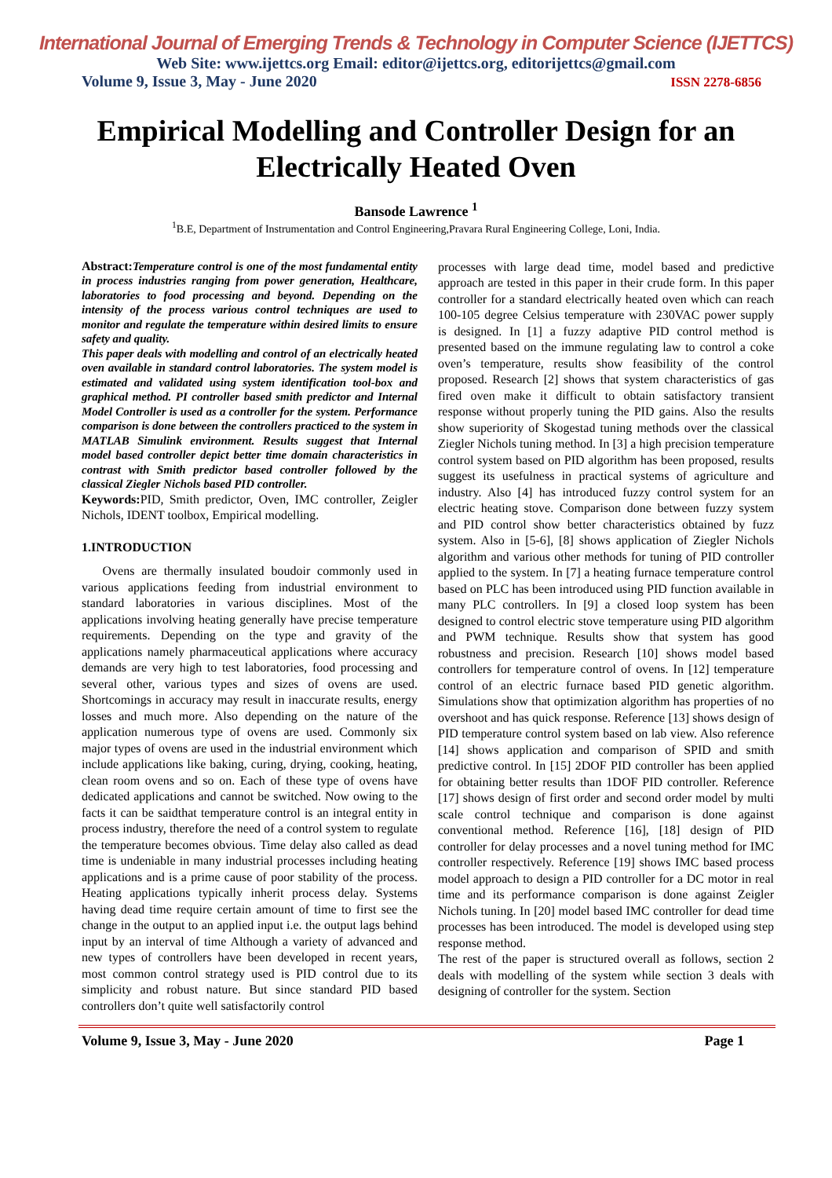International Journal of Emerging Trends & Technology in Computer Science (IJETTCS)
Web Site: www.ijettcs.org Email: editor@ijettcs.org, editorijettcs@gmail.com
Volume 9, Issue 3, May - June 2020 ISSN 2278-6856
Empirical Modelling and Controller Design for an Electrically Heated Oven
Bansode Lawrence <sup>1</sup>
<sup>1</sup> B.E, Department of Instrumentation and Control Engineering,Pravara Rural Engineering College, Loni, India.
Abstract: Temperature control is one of the most fundamental entity in process industries ranging from power generation, Healthcare, laboratories to food processing and beyond. Depending on the intensity of the process various control techniques are used to monitor and regulate the temperature within desired limits to ensure safety and quality.
This paper deals with modelling and control of an electrically heated oven available in standard control laboratories. The system model is estimated and validated using system identification tool-box and graphical method. PI controller based smith predictor and Internal Model Controller is used as a controller for the system. Performance comparison is done between the controllers practiced to the system in MATLAB Simulink environment. Results suggest that Internal model based controller depict better time domain characteristics in contrast with Smith predictor based controller followed by the classical Ziegler Nichols based PID controller.
Keywords: PID, Smith predictor, Oven, IMC controller, Zeigler Nichols, IDENT toolbox, Empirical modelling.
1.INTRODUCTION
Ovens are thermally insulated boudoir commonly used in various applications feeding from industrial environment to standard laboratories in various disciplines. Most of the applications involving heating generally have precise temperature requirements. Depending on the type and gravity of the applications namely pharmaceutical applications where accuracy demands are very high to test laboratories, food processing and several other, various types and sizes of ovens are used. Shortcomings in accuracy may result in inaccurate results, energy losses and much more. Also depending on the nature of the application numerous type of ovens are used. Commonly six major types of ovens are used in the industrial environment which include applications like baking, curing, drying, cooking, heating, clean room ovens and so on. Each of these type of ovens have dedicated applications and cannot be switched. Now owing to the facts it can be saidthat temperature control is an integral entity in process industry, therefore the need of a control system to regulate the temperature becomes obvious. Time delay also called as dead time is undeniable in many industrial processes including heating applications and is a prime cause of poor stability of the process. Heating applications typically inherit process delay. Systems having dead time require certain amount of time to first see the change in the output to an applied input i.e. the output lags behind input by an interval of time Although a variety of advanced and new types of controllers have been developed in recent years, most common control strategy used is PID control due to its simplicity and robust nature. But since standard PID based controllers don’t quite well satisfactorily control
processes with large dead time, model based and predictive approach are tested in this paper in their crude form. In this paper controller for a standard electrically heated oven which can reach 100-105 degree Celsius temperature with 230VAC power supply is designed. In [1] a fuzzy adaptive PID control method is presented based on the immune regulating law to control a coke oven’s temperature, results show feasibility of the control proposed. Research [2] shows that system characteristics of gas fired oven make it difficult to obtain satisfactory transient response without properly tuning the PID gains. Also the results show superiority of Skogestad tuning methods over the classical Ziegler Nichols tuning method. In [3] a high precision temperature control system based on PID algorithm has been proposed, results suggest its usefulness in practical systems of agriculture and industry. Also [4] has introduced fuzzy control system for an electric heating stove. Comparison done between fuzzy system and PID control show better characteristics obtained by fuzz system. Also in [5-6], [8] shows application of Ziegler Nichols algorithm and various other methods for tuning of PID controller applied to the system. In [7] a heating furnace temperature control based on PLC has been introduced using PID function available in many PLC controllers. In [9] a closed loop system has been designed to control electric stove temperature using PID algorithm and PWM technique. Results show that system has good robustness and precision. Research [10] shows model based controllers for temperature control of ovens. In [12] temperature control of an electric furnace based PID genetic algorithm. Simulations show that optimization algorithm has properties of no overshoot and has quick response. Reference [13] shows design of PID temperature control system based on lab view. Also reference [14] shows application and comparison of SPID and smith predictive control. In [15] 2DOF PID controller has been applied for obtaining better results than 1DOF PID controller. Reference [17] shows design of first order and second order model by multi scale control technique and comparison is done against conventional method. Reference [16], [18] design of PID controller for delay processes and a novel tuning method for IMC controller respectively. Reference [19] shows IMC based process model approach to design a PID controller for a DC motor in real time and its performance comparison is done against Zeigler Nichols tuning. In [20] model based IMC controller for dead time processes has been introduced. The model is developed using step response method.
The rest of the paper is structured overall as follows, section 2 deals with modelling of the system while section 3 deals with designing of controller for the system. Section
Volume 9, Issue 3, May - June 2020 Page 1